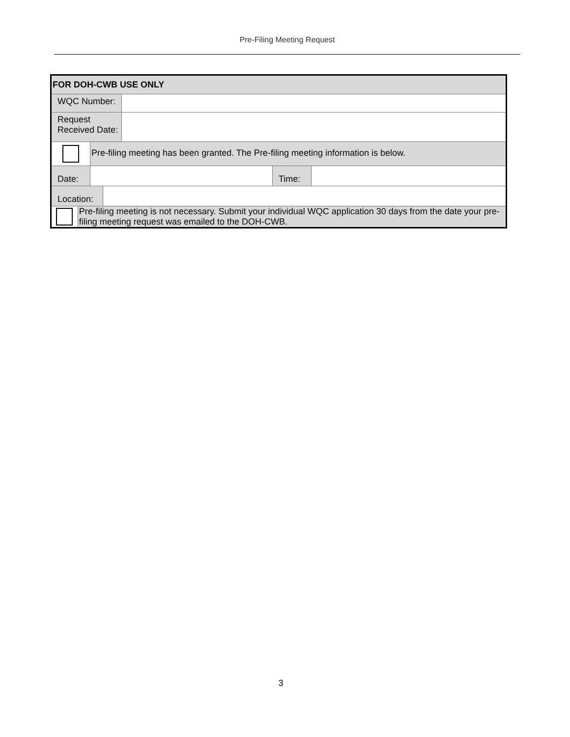Pre-Filing Meeting Request
FOR DOH-CWB USE ONLY
WQC Number:
Request
Received Date:
Pre-filing meeting has been granted. The Pre-filing meeting information is below.
Date: Time:
Location:
Pre-filing meeting is not necessary. Submit your individual WQC application 30 days from the date your pre-filing meeting request was emailed to the DOH-CWB.
3